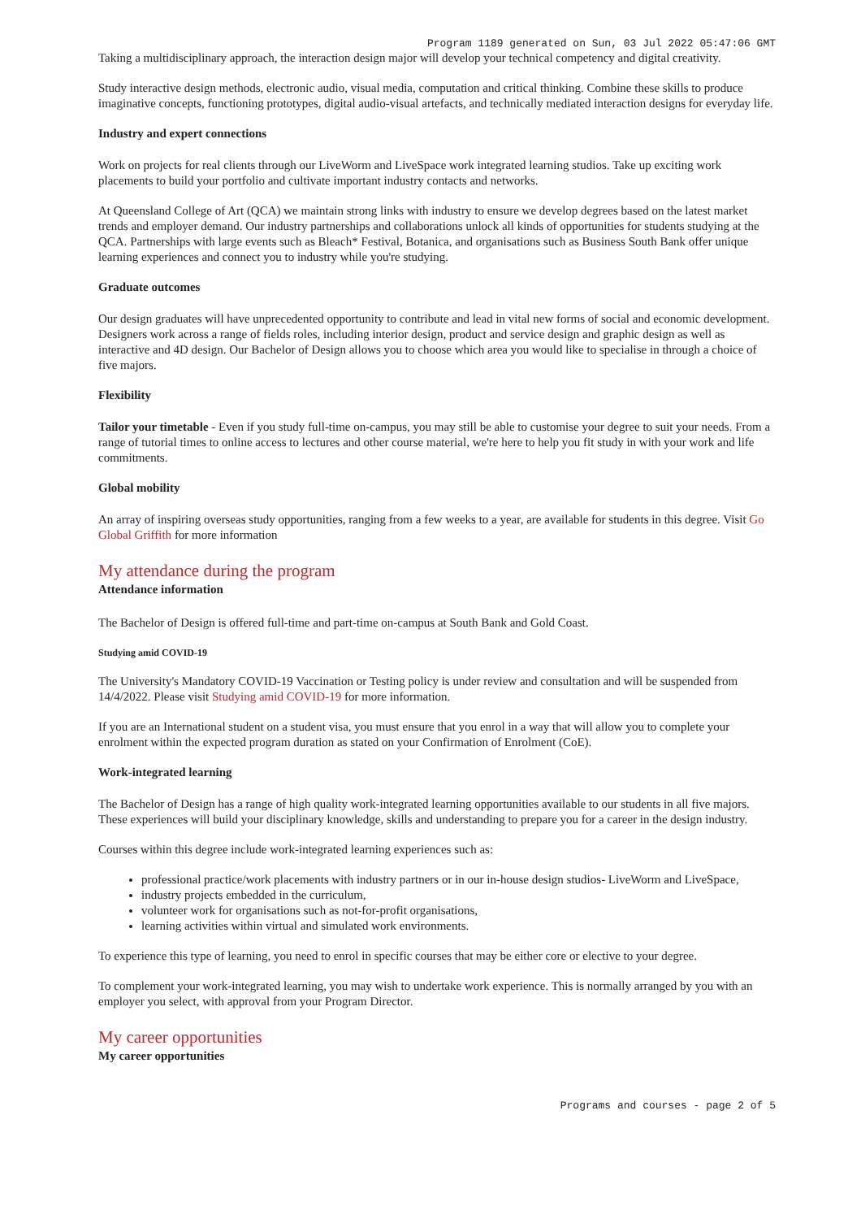Program 1189 generated on Sun, 03 Jul 2022 05:47:06 GMT
Taking a multidisciplinary approach, the interaction design major will develop your technical competency and digital creativity.
Study interactive design methods, electronic audio, visual media, computation and critical thinking. Combine these skills to produce imaginative concepts, functioning prototypes, digital audio-visual artefacts, and technically mediated interaction designs for everyday life.
Industry and expert connections
Work on projects for real clients through our LiveWorm and LiveSpace work integrated learning studios. Take up exciting work placements to build your portfolio and cultivate important industry contacts and networks.
At Queensland College of Art (QCA) we maintain strong links with industry to ensure we develop degrees based on the latest market trends and employer demand. Our industry partnerships and collaborations unlock all kinds of opportunities for students studying at the QCA. Partnerships with large events such as Bleach* Festival, Botanica, and organisations such as Business South Bank offer unique learning experiences and connect you to industry while you're studying.
Graduate outcomes
Our design graduates will have unprecedented opportunity to contribute and lead in vital new forms of social and economic development. Designers work across a range of fields roles, including interior design, product and service design and graphic design as well as interactive and 4D design. Our Bachelor of Design allows you to choose which area you would like to specialise in through a choice of five majors.
Flexibility
Tailor your timetable - Even if you study full-time on-campus, you may still be able to customise your degree to suit your needs. From a range of tutorial times to online access to lectures and other course material, we're here to help you fit study in with your work and life commitments.
Global mobility
An array of inspiring overseas study opportunities, ranging from a few weeks to a year, are available for students in this degree. Visit Go Global Griffith for more information
My attendance during the program
Attendance information
The Bachelor of Design is offered full-time and part-time on-campus at South Bank and Gold Coast.
Studying amid COVID-19
The University's Mandatory COVID-19 Vaccination or Testing policy is under review and consultation and will be suspended from 14/4/2022. Please visit Studying amid COVID-19 for more information.
If you are an International student on a student visa, you must ensure that you enrol in a way that will allow you to complete your enrolment within the expected program duration as stated on your Confirmation of Enrolment (CoE).
Work-integrated learning
The Bachelor of Design has a range of high quality work-integrated learning opportunities available to our students in all five majors. These experiences will build your disciplinary knowledge, skills and understanding to prepare you for a career in the design industry.
Courses within this degree include work-integrated learning experiences such as:
professional practice/work placements with industry partners or in our in-house design studios- LiveWorm and LiveSpace,
industry projects embedded in the curriculum,
volunteer work for organisations such as not-for-profit organisations,
learning activities within virtual and simulated work environments.
To experience this type of learning, you need to enrol in specific courses that may be either core or elective to your degree.
To complement your work-integrated learning, you may wish to undertake work experience. This is normally arranged by you with an employer you select, with approval from your Program Director.
My career opportunities
My career opportunities
Programs and courses - page 2 of 5